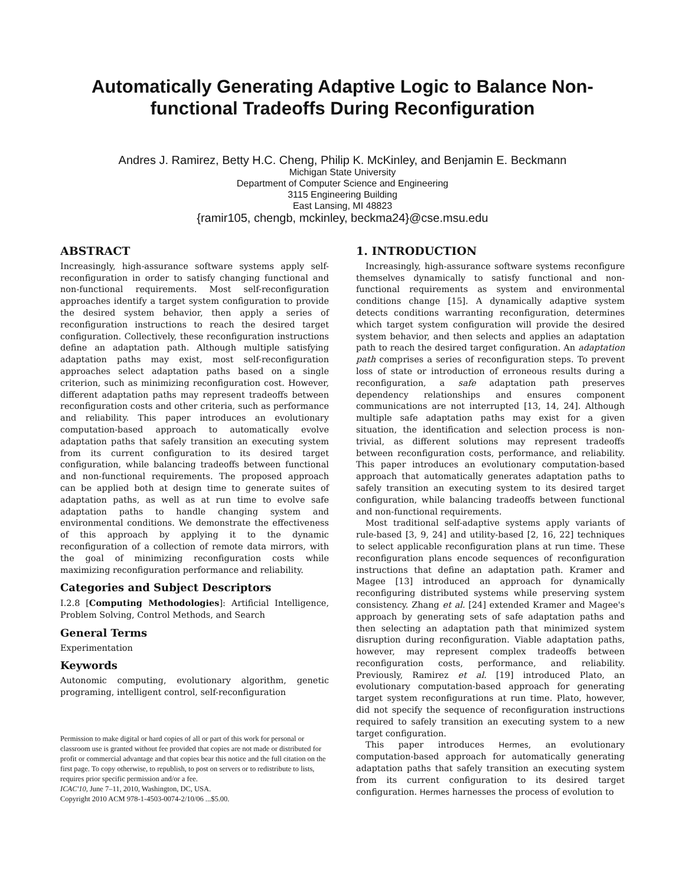Automatically Generating Adaptive Logic to Balance Non-functional Tradeoffs During Reconfiguration
Andres J. Ramirez, Betty H.C. Cheng, Philip K. McKinley, and Benjamin E. Beckmann
Michigan State University
Department of Computer Science and Engineering
3115 Engineering Building
East Lansing, MI 48823
{ramir105, chengb, mckinley, beckma24}@cse.msu.edu
ABSTRACT
Increasingly, high-assurance software systems apply self-reconfiguration in order to satisfy changing functional and non-functional requirements. Most self-reconfiguration approaches identify a target system configuration to provide the desired system behavior, then apply a series of reconfiguration instructions to reach the desired target configuration. Collectively, these reconfiguration instructions define an adaptation path. Although multiple satisfying adaptation paths may exist, most self-reconfiguration approaches select adaptation paths based on a single criterion, such as minimizing reconfiguration cost. However, different adaptation paths may represent tradeoffs between reconfiguration costs and other criteria, such as performance and reliability. This paper introduces an evolutionary computation-based approach to automatically evolve adaptation paths that safely transition an executing system from its current configuration to its desired target configuration, while balancing tradeoffs between functional and non-functional requirements. The proposed approach can be applied both at design time to generate suites of adaptation paths, as well as at run time to evolve safe adaptation paths to handle changing system and environmental conditions. We demonstrate the effectiveness of this approach by applying it to the dynamic reconfiguration of a collection of remote data mirrors, with the goal of minimizing reconfiguration costs while maximizing reconfiguration performance and reliability.
Categories and Subject Descriptors
I.2.8 [Computing Methodologies]: Artificial Intelligence, Problem Solving, Control Methods, and Search
General Terms
Experimentation
Keywords
Autonomic computing, evolutionary algorithm, genetic programing, intelligent control, self-reconfiguration
Permission to make digital or hard copies of all or part of this work for personal or classroom use is granted without fee provided that copies are not made or distributed for profit or commercial advantage and that copies bear this notice and the full citation on the first page. To copy otherwise, to republish, to post on servers or to redistribute to lists, requires prior specific permission and/or a fee.
ICAC'10, June 7–11, 2010, Washington, DC, USA.
Copyright 2010 ACM 978-1-4503-0074-2/10/06 ...$5.00.
1. INTRODUCTION
Increasingly, high-assurance software systems reconfigure themselves dynamically to satisfy functional and non-functional requirements as system and environmental conditions change [15]. A dynamically adaptive system detects conditions warranting reconfiguration, determines which target system configuration will provide the desired system behavior, and then selects and applies an adaptation path to reach the desired target configuration. An adaptation path comprises a series of reconfiguration steps. To prevent loss of state or introduction of erroneous results during a reconfiguration, a safe adaptation path preserves dependency relationships and ensures component communications are not interrupted [13, 14, 24]. Although multiple safe adaptation paths may exist for a given situation, the identification and selection process is non-trivial, as different solutions may represent tradeoffs between reconfiguration costs, performance, and reliability. This paper introduces an evolutionary computation-based approach that automatically generates adaptation paths to safely transition an executing system to its desired target configuration, while balancing tradeoffs between functional and non-functional requirements.
Most traditional self-adaptive systems apply variants of rule-based [3, 9, 24] and utility-based [2, 16, 22] techniques to select applicable reconfiguration plans at run time. These reconfiguration plans encode sequences of reconfiguration instructions that define an adaptation path. Kramer and Magee [13] introduced an approach for dynamically reconfiguring distributed systems while preserving system consistency. Zhang et al. [24] extended Kramer and Magee's approach by generating sets of safe adaptation paths and then selecting an adaptation path that minimized system disruption during reconfiguration. Viable adaptation paths, however, may represent complex tradeoffs between reconfiguration costs, performance, and reliability. Previously, Ramirez et al. [19] introduced Plato, an evolutionary computation-based approach for generating target system reconfigurations at run time. Plato, however, did not specify the sequence of reconfiguration instructions required to safely transition an executing system to a new target configuration.
This paper introduces Hermes, an evolutionary computation-based approach for automatically generating adaptation paths that safely transition an executing system from its current configuration to its desired target configuration. Hermes harnesses the process of evolution to